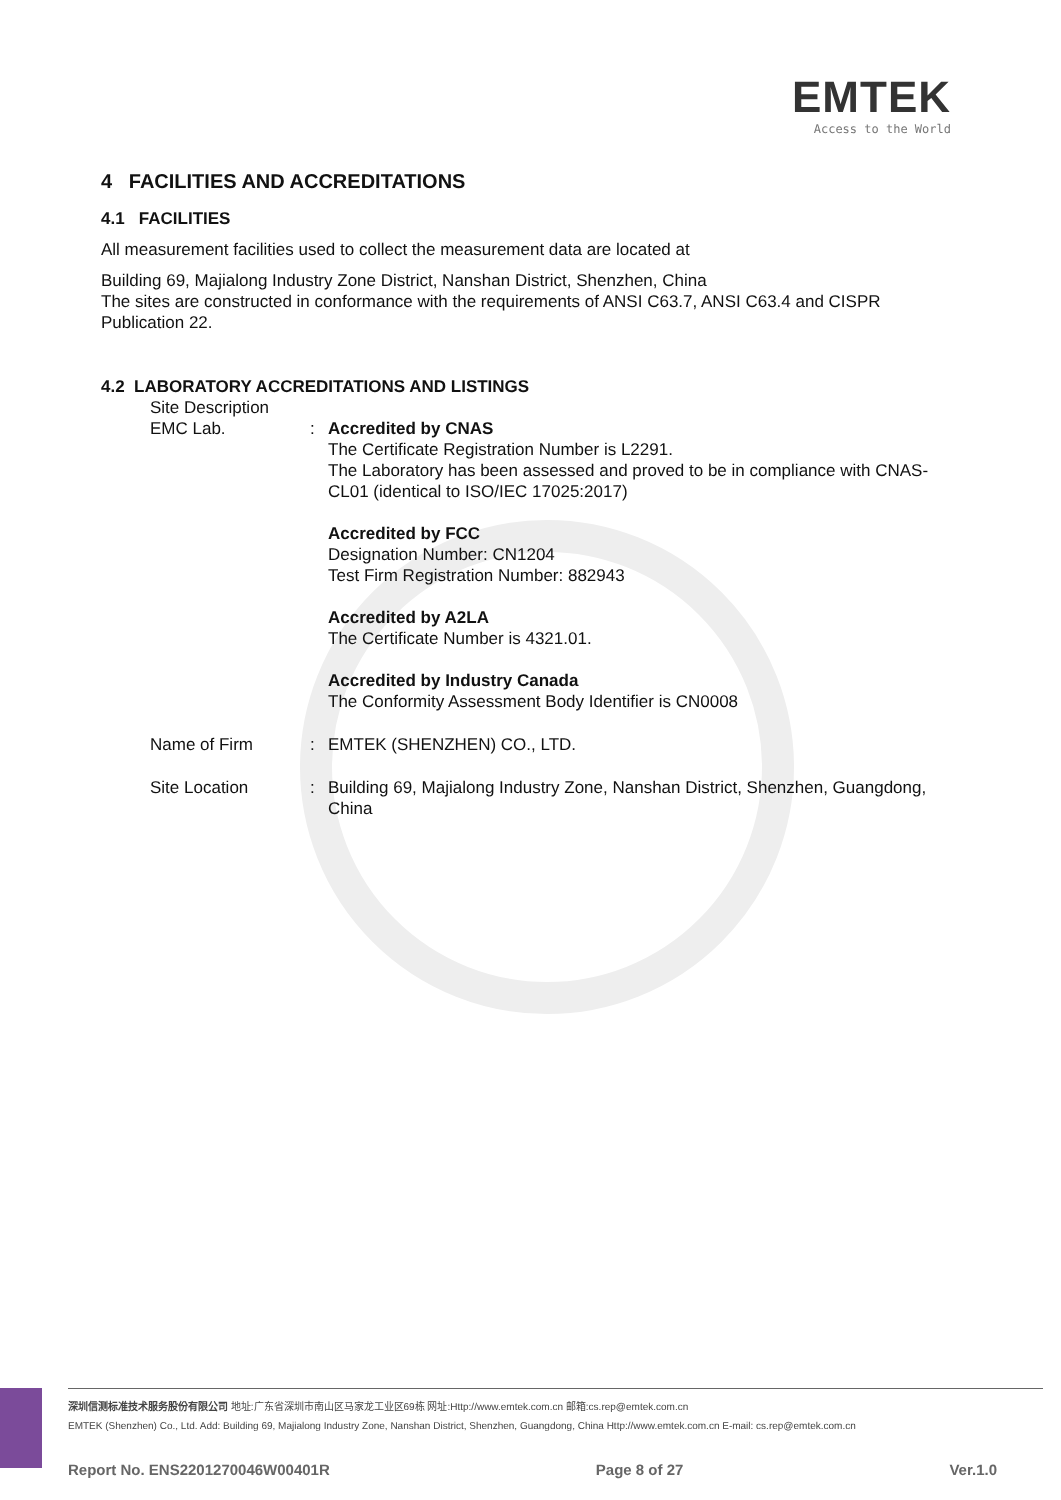EMTEK
Access to the World
4 FACILITIES AND ACCREDITATIONS
4.1 FACILITIES
All measurement facilities used to collect the measurement data are located at
Building 69, Majialong Industry Zone District, Nanshan District, Shenzhen, China
The sites are constructed in conformance with the requirements of ANSI C63.7, ANSI C63.4 and CISPR Publication 22.
4.2 LABORATORY ACCREDITATIONS AND LISTINGS
Site Description
EMC Lab. : Accredited by CNAS
The Certificate Registration Number is L2291.
The Laboratory has been assessed and proved to be in compliance with CNAS-CL01 (identical to ISO/IEC 17025:2017)
Accredited by FCC
Designation Number: CN1204
Test Firm Registration Number: 882943
Accredited by A2LA
The Certificate Number is 4321.01.
Accredited by Industry Canada
The Conformity Assessment Body Identifier is CN0008
Name of Firm : EMTEK (SHENZHEN) CO., LTD.
Site Location : Building 69, Majialong Industry Zone, Nanshan District, Shenzhen, Guangdong, China
深圳信测标准技术服务股份有限公司 地址:广东省深圳市南山区马家龙工业区69栋 网址:Http://www.emtek.com.cn 邮箱:cs.rep@emtek.com.cn
EMTEK (Shenzhen) Co., Ltd. Add: Building 69, Majialong Industry Zone, Nanshan District, Shenzhen, Guangdong, China Http://www.emtek.com.cn E-mail: cs.rep@emtek.com.cn
Report No. ENS2201270046W00401R Page 8 of 27 Ver.1.0